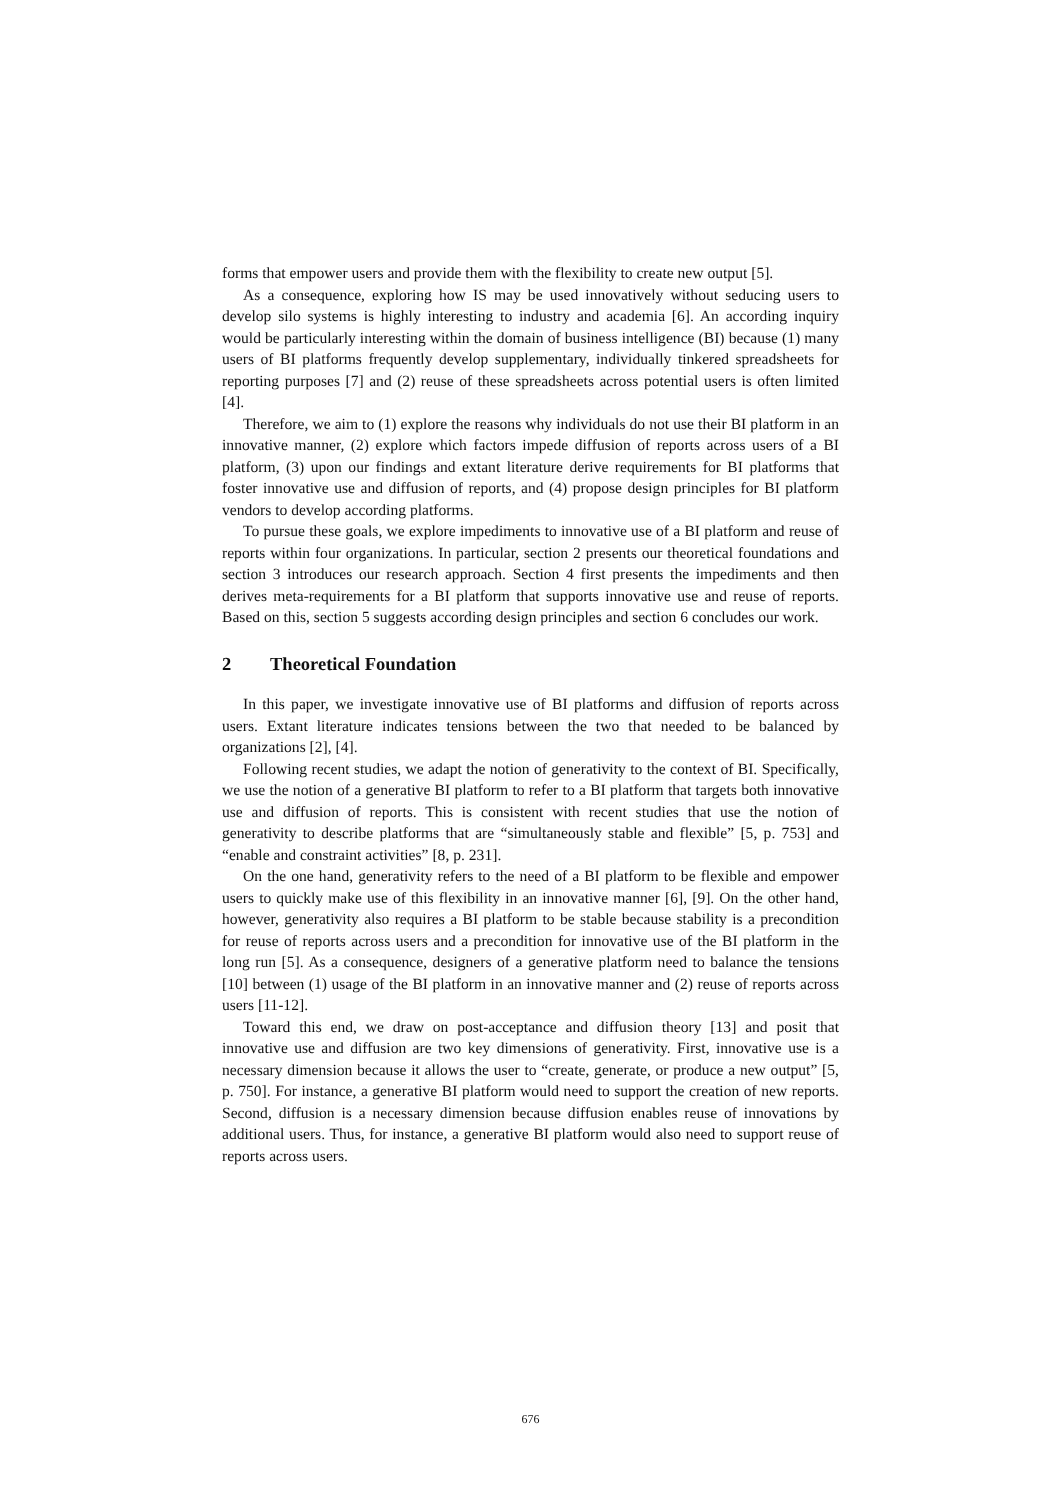forms that empower users and provide them with the flexibility to create new output [5].
As a consequence, exploring how IS may be used innovatively without seducing users to develop silo systems is highly interesting to industry and academia [6]. An according inquiry would be particularly interesting within the domain of business intelligence (BI) because (1) many users of BI platforms frequently develop supplementary, individually tinkered spreadsheets for reporting purposes [7] and (2) reuse of these spreadsheets across potential users is often limited [4].
Therefore, we aim to (1) explore the reasons why individuals do not use their BI platform in an innovative manner, (2) explore which factors impede diffusion of reports across users of a BI platform, (3) upon our findings and extant literature derive requirements for BI platforms that foster innovative use and diffusion of reports, and (4) propose design principles for BI platform vendors to develop according platforms.
To pursue these goals, we explore impediments to innovative use of a BI platform and reuse of reports within four organizations. In particular, section 2 presents our theoretical foundations and section 3 introduces our research approach. Section 4 first presents the impediments and then derives meta-requirements for a BI platform that supports innovative use and reuse of reports. Based on this, section 5 suggests according design principles and section 6 concludes our work.
2 Theoretical Foundation
In this paper, we investigate innovative use of BI platforms and diffusion of reports across users. Extant literature indicates tensions between the two that needed to be balanced by organizations [2], [4].
Following recent studies, we adapt the notion of generativity to the context of BI. Specifically, we use the notion of a generative BI platform to refer to a BI platform that targets both innovative use and diffusion of reports. This is consistent with recent studies that use the notion of generativity to describe platforms that are “simultaneously stable and flexible” [5, p. 753] and “enable and constraint activities” [8, p. 231].
On the one hand, generativity refers to the need of a BI platform to be flexible and empower users to quickly make use of this flexibility in an innovative manner [6], [9]. On the other hand, however, generativity also requires a BI platform to be stable because stability is a precondition for reuse of reports across users and a precondition for innovative use of the BI platform in the long run [5]. As a consequence, designers of a generative platform need to balance the tensions [10] between (1) usage of the BI platform in an innovative manner and (2) reuse of reports across users [11-12].
Toward this end, we draw on post-acceptance and diffusion theory [13] and posit that innovative use and diffusion are two key dimensions of generativity. First, innovative use is a necessary dimension because it allows the user to “create, generate, or produce a new output” [5, p. 750]. For instance, a generative BI platform would need to support the creation of new reports. Second, diffusion is a necessary dimension because diffusion enables reuse of innovations by additional users. Thus, for instance, a generative BI platform would also need to support reuse of reports across users.
676